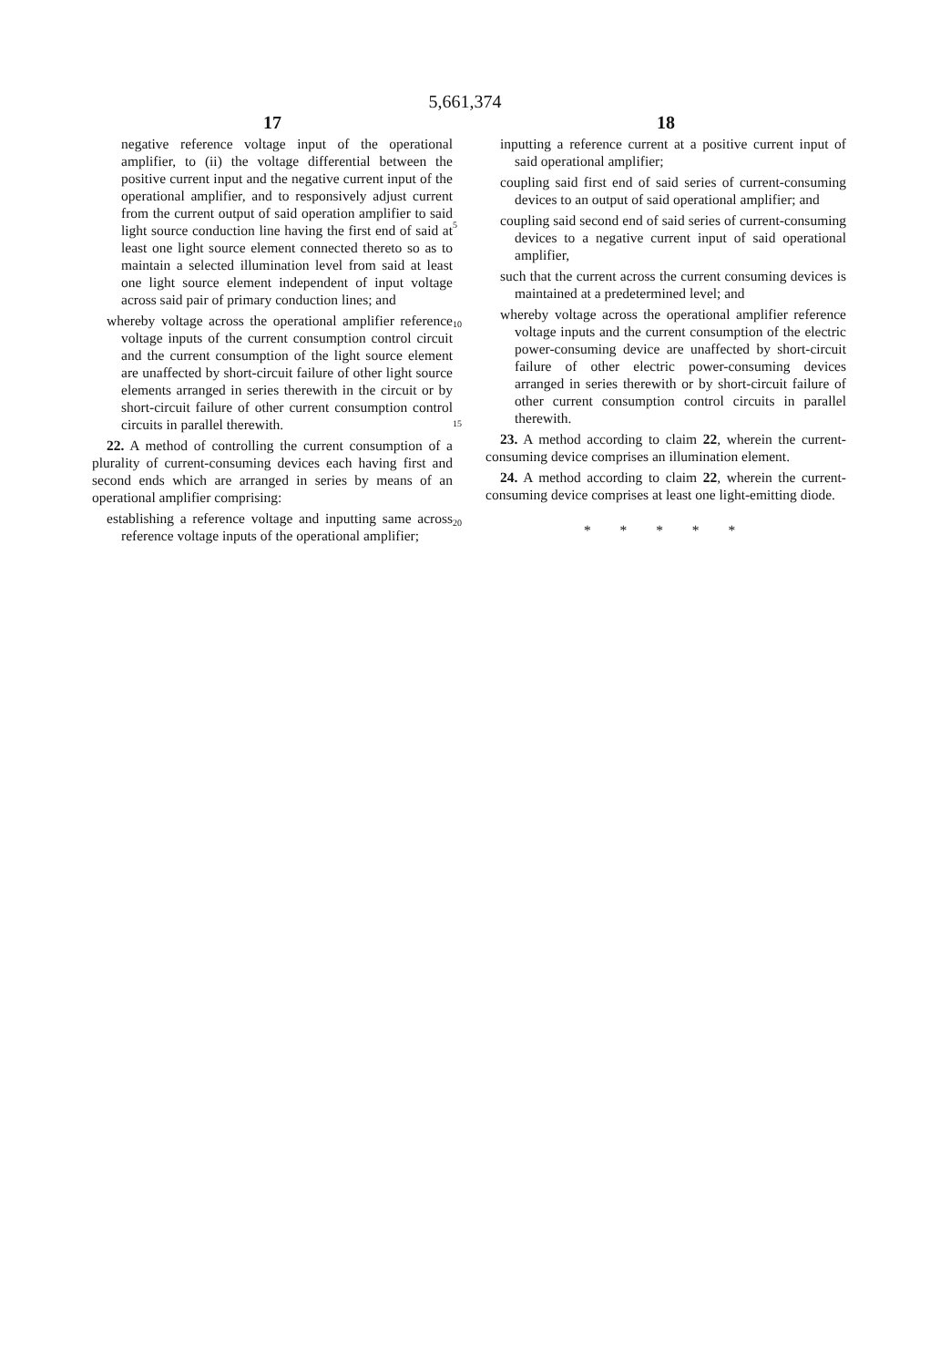5,661,374
17
negative reference voltage input of the operational amplifier, to (ii) the voltage differential between the positive current input and the negative current input of the operational amplifier, and to responsively adjust current from the current output of said operation amplifier to said light source conduction line having the first end of said at least one light source element connected thereto so as to maintain a selected illumination level from said at least one light source element independent of input voltage across said pair of primary conduction lines; and
whereby voltage across the operational amplifier reference voltage inputs of the current consumption control circuit and the current consumption of the light source element are unaffected by short-circuit failure of other light source elements arranged in series therewith in the circuit or by short-circuit failure of other current consumption control circuits in parallel therewith.
22. A method of controlling the current consumption of a plurality of current-consuming devices each having first and second ends which are arranged in series by means of an operational amplifier comprising:
establishing a reference voltage and inputting same across reference voltage inputs of the operational amplifier;
5
10
15
20
18
inputting a reference current at a positive current input of said operational amplifier;
coupling said first end of said series of current-consuming devices to an output of said operational amplifier; and
coupling said second end of said series of current-consuming devices to a negative current input of said operational amplifier,
such that the current across the current consuming devices is maintained at a predetermined level; and
whereby voltage across the operational amplifier reference voltage inputs and the current consumption of the electric power-consuming device are unaffected by short-circuit failure of other electric power-consuming devices arranged in series therewith or by short-circuit failure of other current consumption control circuits in parallel therewith.
23. A method according to claim 22, wherein the current-consuming device comprises an illumination element.
24. A method according to claim 22, wherein the current-consuming device comprises at least one light-emitting diode.
* * * * *